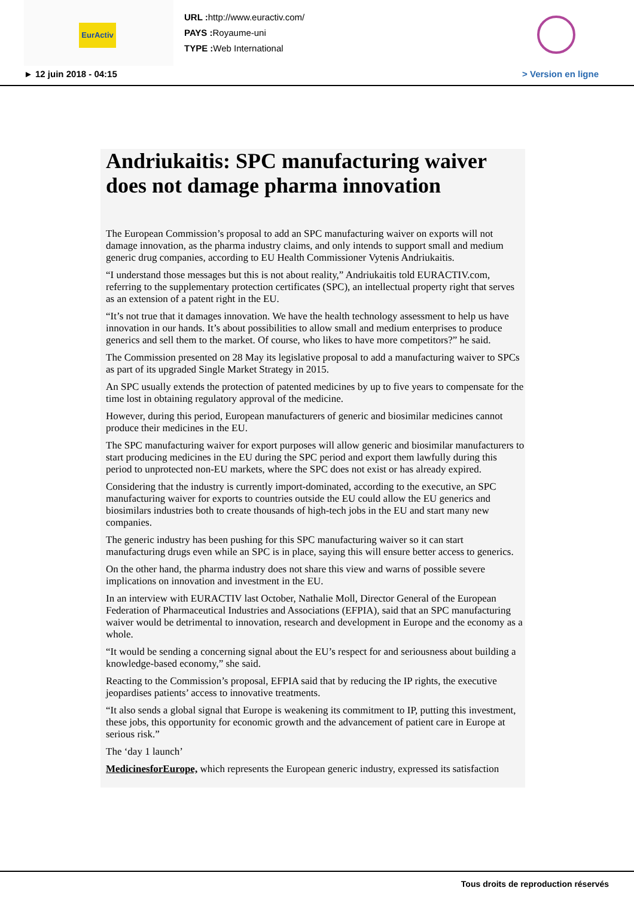EurActiv
URL : http://www.euractiv.com/
PAYS : Royaume-uni
TYPE : Web International
► 12 juin 2018 - 04:15 > Version en ligne
Andriukaitis: SPC manufacturing waiver does not damage pharma innovation
The European Commission’s proposal to add an SPC manufacturing waiver on exports will not damage innovation, as the pharma industry claims, and only intends to support small and medium generic drug companies, according to EU Health Commissioner Vytenis Andriukaitis.
“I understand those messages but this is not about reality,” Andriukaitis told EURACTIV.com, referring to the supplementary protection certificates (SPC), an intellectual property right that serves as an extension of a patent right in the EU.
“It’s not true that it damages innovation. We have the health technology assessment to help us have innovation in our hands. It’s about possibilities to allow small and medium enterprises to produce generics and sell them to the market. Of course, who likes to have more competitors?” he said.
The Commission presented on 28 May its legislative proposal to add a manufacturing waiver to SPCs as part of its upgraded Single Market Strategy in 2015.
An SPC usually extends the protection of patented medicines by up to five years to compensate for the time lost in obtaining regulatory approval of the medicine.
However, during this period, European manufacturers of generic and biosimilar medicines cannot produce their medicines in the EU.
The SPC manufacturing waiver for export purposes will allow generic and biosimilar manufacturers to start producing medicines in the EU during the SPC period and export them lawfully during this period to unprotected non-EU markets, where the SPC does not exist or has already expired.
Considering that the industry is currently import-dominated, according to the executive, an SPC manufacturing waiver for exports to countries outside the EU could allow the EU generics and biosimilars industries both to create thousands of high-tech jobs in the EU and start many new companies.
The generic industry has been pushing for this SPC manufacturing waiver so it can start manufacturing drugs even while an SPC is in place, saying this will ensure better access to generics.
On the other hand, the pharma industry does not share this view and warns of possible severe implications on innovation and investment in the EU.
In an interview with EURACTIV last October, Nathalie Moll, Director General of the European Federation of Pharmaceutical Industries and Associations (EFPIA), said that an SPC manufacturing waiver would be detrimental to innovation, research and development in Europe and the economy as a whole.
“It would be sending a concerning signal about the EU’s respect for and seriousness about building a knowledge-based economy,” she said.
Reacting to the Commission’s proposal, EFPIA said that by reducing the IP rights, the executive jeopardises patients’ access to innovative treatments.
“It also sends a global signal that Europe is weakening its commitment to IP, putting this investment, these jobs, this opportunity for economic growth and the advancement of patient care in Europe at serious risk.”
The ‘day 1 launch’
MedicinesforEurope, which represents the European generic industry, expressed its satisfaction
Tous droits de reproduction réservés